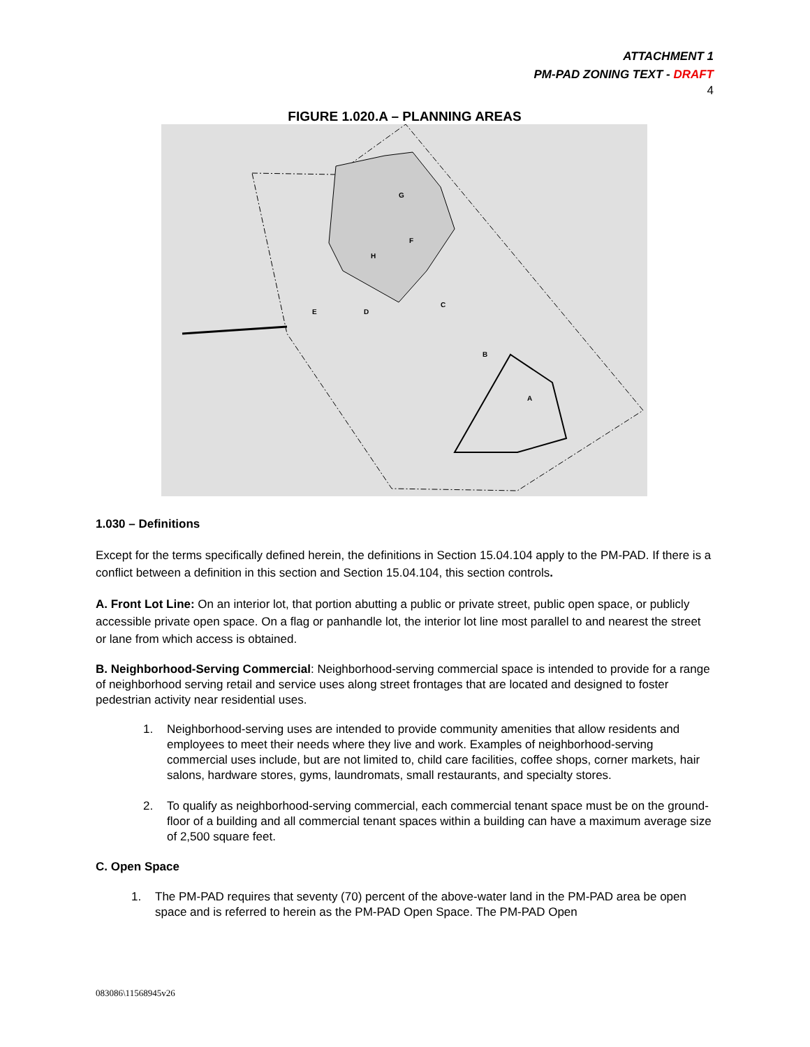ATTACHMENT 1
PM-PAD ZONING TEXT - DRAFT
4
FIGURE 1.020.A – PLANNING AREAS
G
F
H
C
D
E
B
A
1.030 – Definitions
Except for the terms specifically defined herein, the definitions in Section 15.04.104 apply to the PM-PAD. If there is a conflict between a definition in this section and Section 15.04.104, this section controls.
A. Front Lot Line: On an interior lot, that portion abutting a public or private street, public open space, or publicly accessible private open space. On a flag or panhandle lot, the interior lot line most parallel to and nearest the street or lane from which access is obtained.
B. Neighborhood-Serving Commercial: Neighborhood-serving commercial space is intended to provide for a range of neighborhood serving retail and service uses along street frontages that are located and designed to foster pedestrian activity near residential uses.
1. Neighborhood-serving uses are intended to provide community amenities that allow residents and employees to meet their needs where they live and work. Examples of neighborhood-serving commercial uses include, but are not limited to, child care facilities, coffee shops, corner markets, hair salons, hardware stores, gyms, laundromats, small restaurants, and specialty stores.
2. To qualify as neighborhood-serving commercial, each commercial tenant space must be on the ground-floor of a building and all commercial tenant spaces within a building can have a maximum average size of 2,500 square feet.
C. Open Space
1. The PM-PAD requires that seventy (70) percent of the above-water land in the PM-PAD area be open space and is referred to herein as the PM-PAD Open Space. The PM-PAD Open
083086\11568945v26